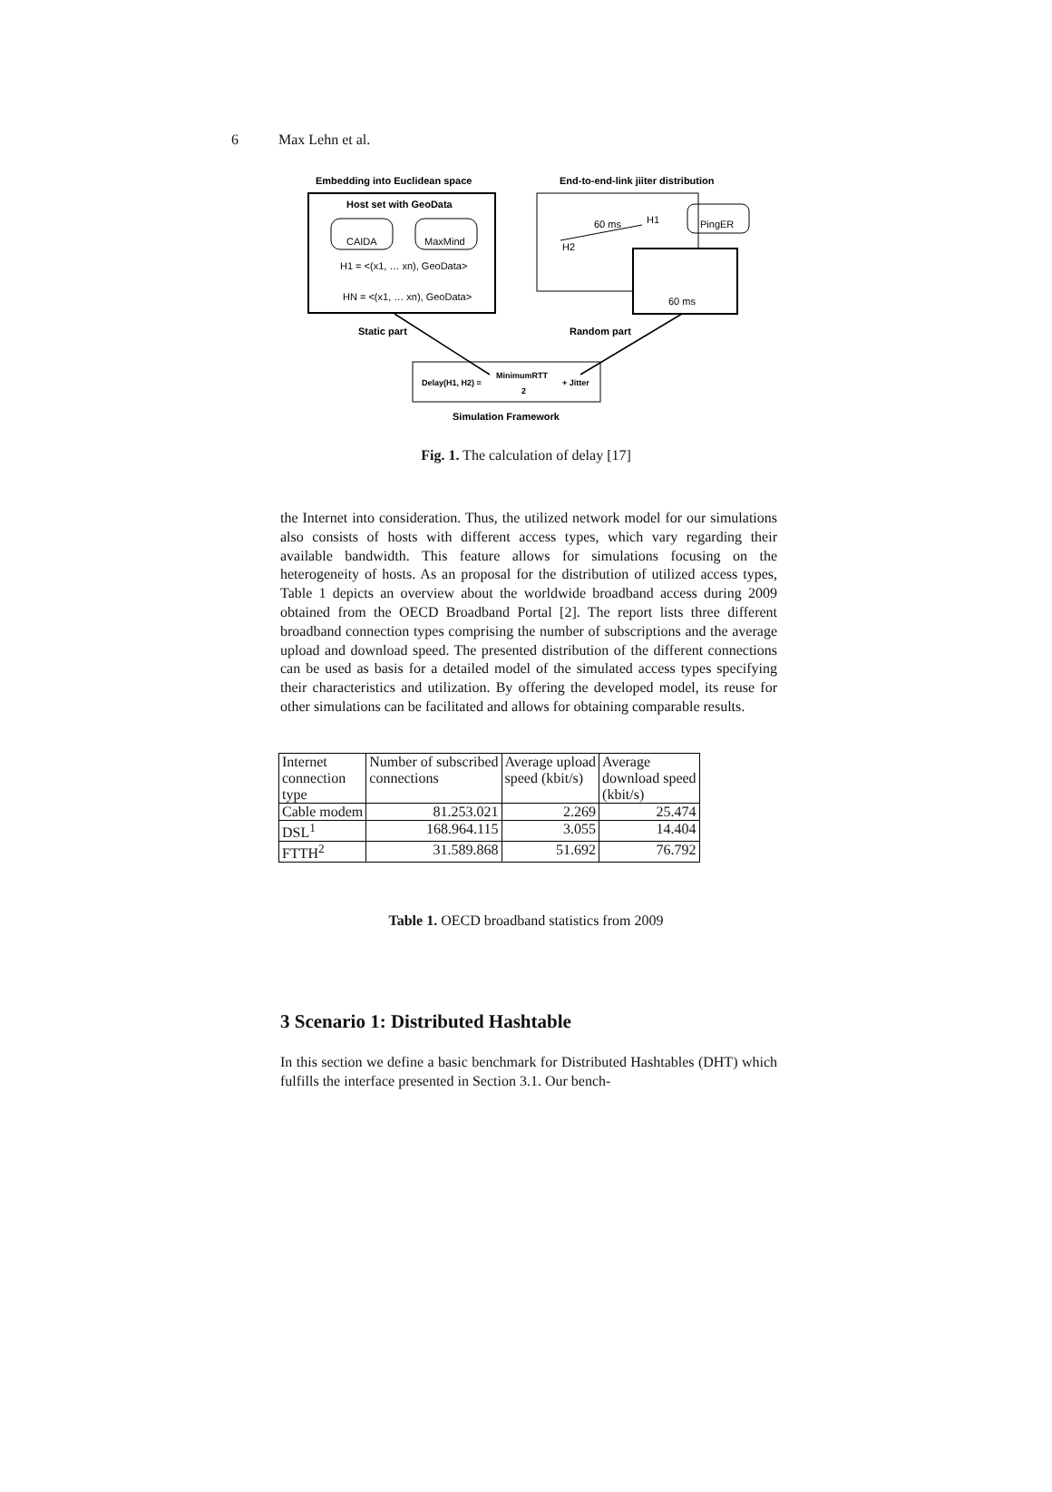6 Max Lehn et al.
Embedding into Euclidean space
End-to-end-link jiiter distribution
Host set with GeoData
CAIDA
MaxMind
H1 = <(x1, … xn), GeoData>
HN = <(x1, … xn), GeoData>
60 ms
H1
H2
PingER
60 ms
Static part
Random part
Delay(H1, H2) =
MinimumRTT
2
+ Jitter
Simulation Framework
Fig. 1. The calculation of delay [17]
the Internet into consideration. Thus, the utilized network model for our simulations also consists of hosts with different access types, which vary regarding their available bandwidth. This feature allows for simulations focusing on the heterogeneity of hosts. As an proposal for the distribution of utilized access types, Table 1 depicts an overview about the worldwide broadband access during 2009 obtained from the OECD Broadband Portal [2]. The report lists three different broadband connection types comprising the number of subscriptions and the average upload and download speed. The presented distribution of the different connections can be used as basis for a detailed model of the simulated access types specifying their characteristics and utilization. By offering the developed model, its reuse for other simulations can be facilitated and allows for obtaining comparable results.
| Internet connection type | Number of subscribed connections | Average upload speed (kbit/s) | Average download speed (kbit/s) |
| Cable modem | 81.253.021 | 2.269 | 25.474 |
| DSL<sup>1</sup> | 168.964.115 | 3.055 | 14.404 |
| FTTH<sup>2</sup> | 31.589.868 | 51.692 | 76.792 |
Table 1. OECD broadband statistics from 2009
3 Scenario 1: Distributed Hashtable
In this section we define a basic benchmark for Distributed Hashtables (DHT) which fulfills the interface presented in Section 3.1. Our bench-